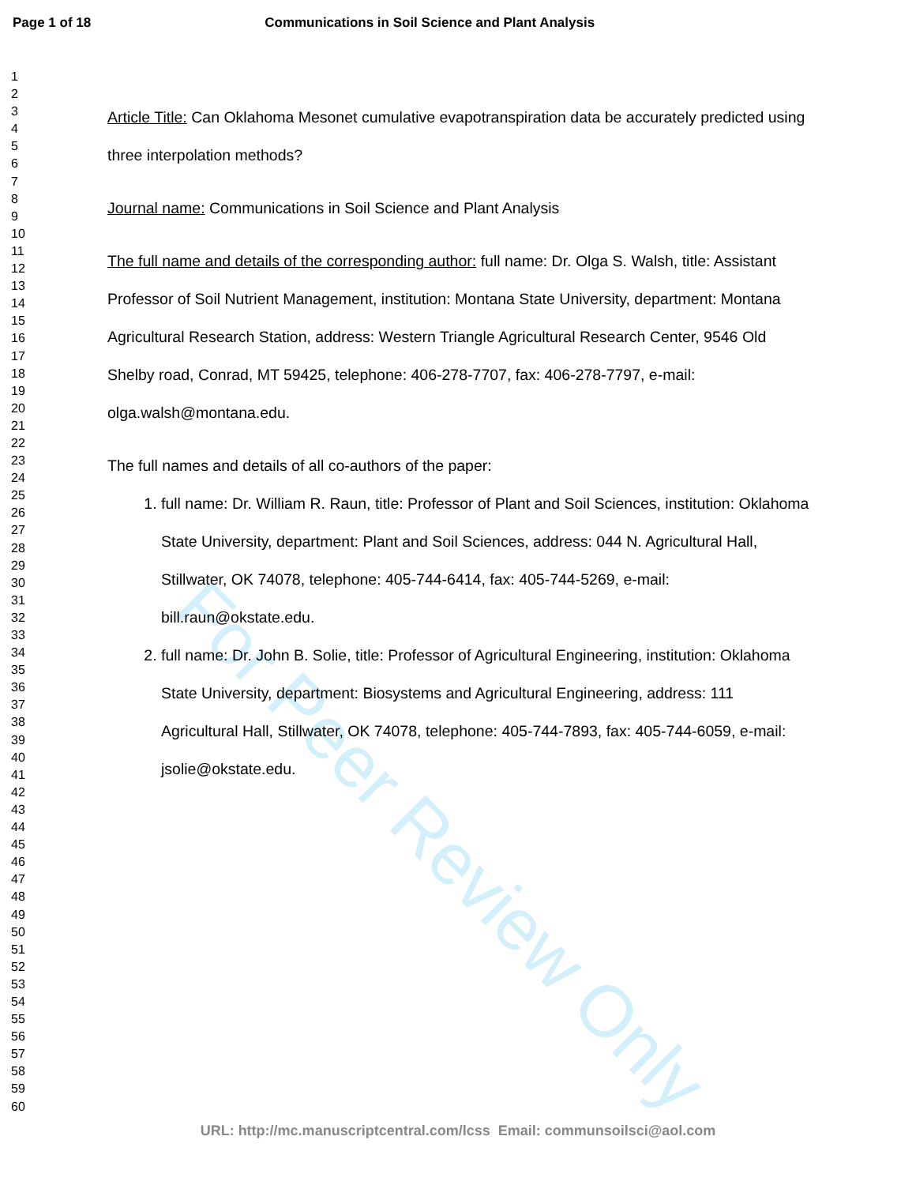For Peer Review Only
Page 1 of 18 Communications in Soil Science and Plant Analysis
1
2
3
4
5
6
7
8
9
10
11
12
13
14
15
16
17
18
19
20
21
22
23
24
25
26
27
28
29
30
31
32
33
34
35
36
37
38
39
40
41
42
43
44
45
46
47
48
49
50
51
52
53
54
55
56
57
58
59
60
Article Title: Can Oklahoma Mesonet cumulative evapotranspiration data be accurately predicted using three interpolation methods?
Journal name: Communications in Soil Science and Plant Analysis
The full name and details of the corresponding author: full name: Dr. Olga S. Walsh, title: Assistant Professor of Soil Nutrient Management, institution: Montana State University, department: Montana Agricultural Research Station, address: Western Triangle Agricultural Research Center, 9546 Old Shelby road, Conrad, MT 59425, telephone: 406-278-7707, fax: 406-278-7797, e-mail: olga.walsh@montana.edu.
The full names and details of all co-authors of the paper:
1. full name: Dr. William R. Raun, title: Professor of Plant and Soil Sciences, institution: Oklahoma State University, department: Plant and Soil Sciences, address: 044 N. Agricultural Hall, Stillwater, OK 74078, telephone: 405-744-6414, fax: 405-744-5269, e-mail: bill.raun@okstate.edu.
2. full name: Dr. John B. Solie, title: Professor of Agricultural Engineering, institution: Oklahoma State University, department: Biosystems and Agricultural Engineering, address: 111 Agricultural Hall, Stillwater, OK 74078, telephone: 405-744-7893, fax: 405-744-6059, e-mail: jsolie@okstate.edu.
URL: http://mc.manuscriptcentral.com/lcss Email: communsoilsci@aol.com